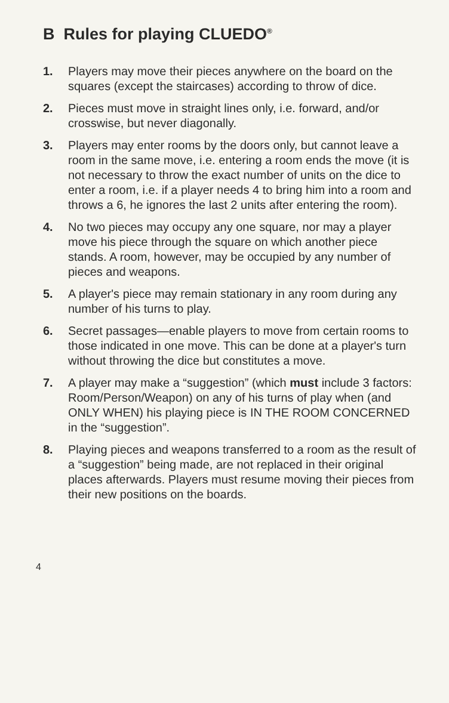B Rules for playing CLUEDO<sup>®</sup>
1. Players may move their pieces anywhere on the board on the squares (except the staircases) according to throw of dice.
2. Pieces must move in straight lines only, i.e. forward, and/or crosswise, but never diagonally.
3. Players may enter rooms by the doors only, but cannot leave a room in the same move, i.e. entering a room ends the move (it is not necessary to throw the exact number of units on the dice to enter a room, i.e. if a player needs 4 to bring him into a room and throws a 6, he ignores the last 2 units after entering the room).
4. No two pieces may occupy any one square, nor may a player move his piece through the square on which another piece stands. A room, however, may be occupied by any number of pieces and weapons.
5. A player's piece may remain stationary in any room during any number of his turns to play.
6. Secret passages—enable players to move from certain rooms to those indicated in one move. This can be done at a player's turn without throwing the dice but constitutes a move.
7. A player may make a “suggestion” (which must include 3 factors: Room/Person/Weapon) on any of his turns of play when (and ONLY WHEN) his playing piece is IN THE ROOM CONCERNED in the “suggestion”.
8. Playing pieces and weapons transferred to a room as the result of a “suggestion” being made, are not replaced in their original places afterwards. Players must resume moving their pieces from their new positions on the boards.
4